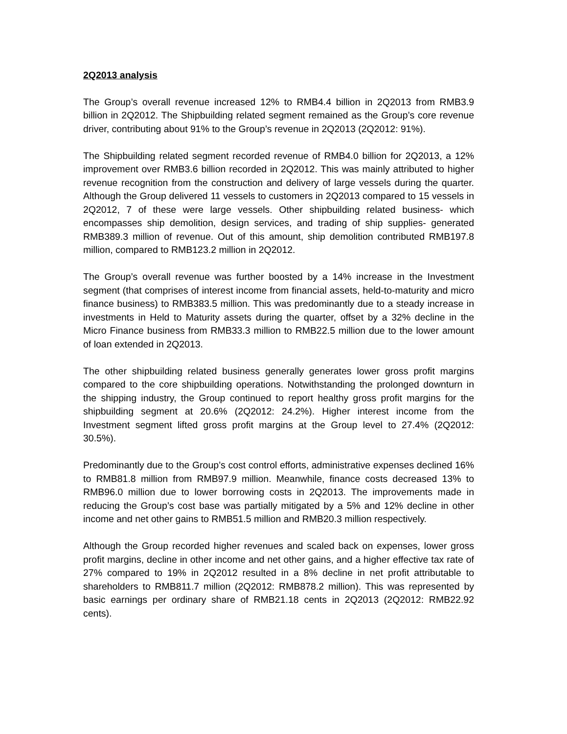2Q2013 analysis
The Group’s overall revenue increased 12% to RMB4.4 billion in 2Q2013 from RMB3.9 billion in 2Q2012. The Shipbuilding related segment remained as the Group’s core revenue driver, contributing about 91% to the Group’s revenue in 2Q2013 (2Q2012: 91%).
The Shipbuilding related segment recorded revenue of RMB4.0 billion for 2Q2013, a 12% improvement over RMB3.6 billion recorded in 2Q2012. This was mainly attributed to higher revenue recognition from the construction and delivery of large vessels during the quarter. Although the Group delivered 11 vessels to customers in 2Q2013 compared to 15 vessels in 2Q2012, 7 of these were large vessels. Other shipbuilding related business- which encompasses ship demolition, design services, and trading of ship supplies- generated RMB389.3 million of revenue. Out of this amount, ship demolition contributed RMB197.8 million, compared to RMB123.2 million in 2Q2012.
The Group’s overall revenue was further boosted by a 14% increase in the Investment segment (that comprises of interest income from financial assets, held-to-maturity and micro finance business) to RMB383.5 million. This was predominantly due to a steady increase in investments in Held to Maturity assets during the quarter, offset by a 32% decline in the Micro Finance business from RMB33.3 million to RMB22.5 million due to the lower amount of loan extended in 2Q2013.
The other shipbuilding related business generally generates lower gross profit margins compared to the core shipbuilding operations. Notwithstanding the prolonged downturn in the shipping industry, the Group continued to report healthy gross profit margins for the shipbuilding segment at 20.6% (2Q2012: 24.2%). Higher interest income from the Investment segment lifted gross profit margins at the Group level to 27.4% (2Q2012: 30.5%).
Predominantly due to the Group’s cost control efforts, administrative expenses declined 16% to RMB81.8 million from RMB97.9 million. Meanwhile, finance costs decreased 13% to RMB96.0 million due to lower borrowing costs in 2Q2013. The improvements made in reducing the Group’s cost base was partially mitigated by a 5% and 12% decline in other income and net other gains to RMB51.5 million and RMB20.3 million respectively.
Although the Group recorded higher revenues and scaled back on expenses, lower gross profit margins, decline in other income and net other gains, and a higher effective tax rate of 27% compared to 19% in 2Q2012 resulted in a 8% decline in net profit attributable to shareholders to RMB811.7 million (2Q2012: RMB878.2 million). This was represented by basic earnings per ordinary share of RMB21.18 cents in 2Q2013 (2Q2012: RMB22.92 cents).